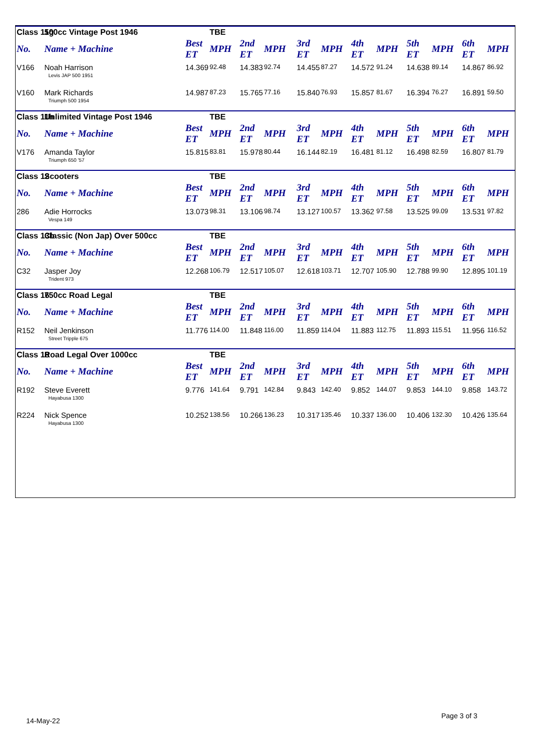| Class 11g | 500cc Vintage Post 1946 | | TBE | | | | | | | | | | |
| No. | Name + Machine | Best ET | MPH | 2nd ET | MPH | 3rd ET | MPH | 4th ET | MPH | 5th ET | MPH | 6th ET | MPH |
| V166 | Noah Harrison Levis JAP 500 1951 | 14.369 | 92.48 | 14.383 | 92.74 | 14.455 | 87.27 | 14.572 | 91.24 | 14.638 | 89.14 | 14.867 | 86.92 |
| V160 | Mark Richards Triumph 500 1954 | 14.987 | 87.23 | 15.765 | 77.16 | 15.840 | 76.93 | 15.857 | 81.67 | 16.394 | 76.27 | 16.891 | 59.50 |
| Class 11h | Unlimited Vintage Post 1946 | | TBE | | | | | | | | | | |
| No. | Name + Machine | Best ET | MPH | 2nd ET | MPH | 3rd ET | MPH | 4th ET | MPH | 5th ET | MPH | 6th ET | MPH |
| V176 | Amanda Taylor Triumph 650 '57 | 15.815 | 83.81 | 15.978 | 80.44 | 16.144 | 82.19 | 16.481 | 81.12 | 16.498 | 82.59 | 16.807 | 81.79 |
| Class 12 | Scooters | | TBE | | | | | | | | | | |
| No. | Name + Machine | Best ET | MPH | 2nd ET | MPH | 3rd ET | MPH | 4th ET | MPH | 5th ET | MPH | 6th ET | MPH |
| 286 | Adie Horrocks Vespa 149 | 13.073 | 98.31 | 13.106 | 98.74 | 13.127 | 100.57 | 13.362 | 97.58 | 13.525 | 99.09 | 13.531 | 97.82 |
| Class 13b | Classic (Non Jap) Over 500cc | | TBE | | | | | | | | | | |
| No. | Name + Machine | Best ET | MPH | 2nd ET | MPH | 3rd ET | MPH | 4th ET | MPH | 5th ET | MPH | 6th ET | MPH |
| C32 | Jasper Joy Trident 973 | 12.268 | 106.79 | 12.517 | 105.07 | 12.618 | 103.71 | 12.707 | 105.90 | 12.788 | 99.90 | 12.895 | 101.19 |
| Class 16 | 750cc Road Legal | | TBE | | | | | | | | | | |
| No. | Name + Machine | Best ET | MPH | 2nd ET | MPH | 3rd ET | MPH | 4th ET | MPH | 5th ET | MPH | 6th ET | MPH |
| R152 | Neil Jenkinson Street Tripple 675 | 11.776 | 114.00 | 11.848 | 116.00 | 11.859 | 114.04 | 11.883 | 112.75 | 11.893 | 115.51 | 11.956 | 116.52 |
| Class 18 | Road Legal Over 1000cc | | TBE | | | | | | | | | | |
| No. | Name + Machine | Best ET | MPH | 2nd ET | MPH | 3rd ET | MPH | 4th ET | MPH | 5th ET | MPH | 6th ET | MPH |
| R192 | Steve Everett Hayabusa 1300 | 9.776 | 141.64 | 9.791 | 142.84 | 9.843 | 142.40 | 9.852 | 144.07 | 9.853 | 144.10 | 9.858 | 143.72 |
| R224 | Nick Spence Hayabusa 1300 | 10.252 | 138.56 | 10.266 | 136.23 | 10.317 | 135.46 | 10.337 | 136.00 | 10.406 | 132.30 | 10.426 | 135.64 |
14-May-22
Page 3 of 3